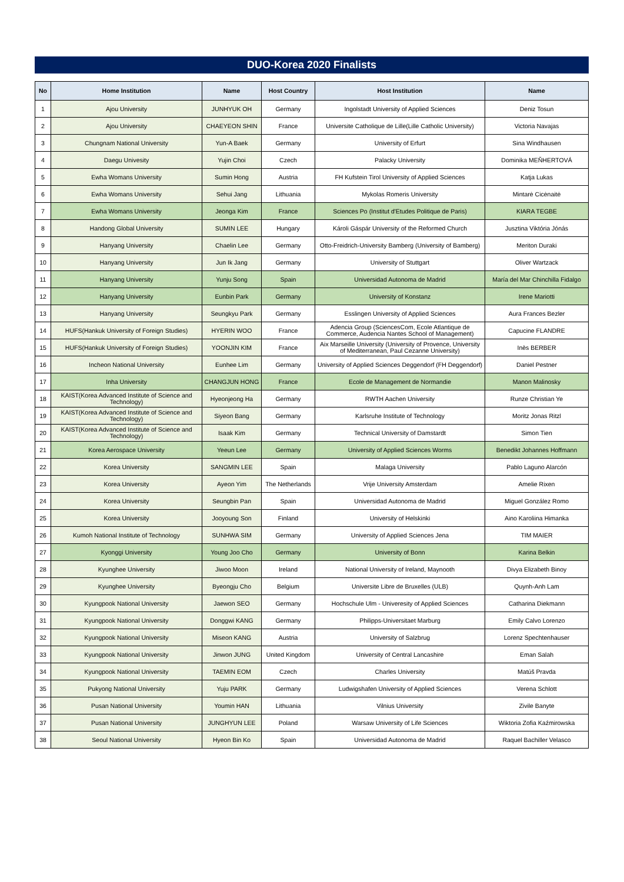DUO-Korea 2020 Finalists
| No | Home Institution | Name | Host Country | Host Institution | Name |
| --- | --- | --- | --- | --- | --- |
| 1 | Ajou University | JUNHYUK OH | Germany | Ingolstadt University of Applied Sciences | Deniz Tosun |
| 2 | Ajou University | CHAEYEON SHIN | France | Universite Catholique de Lille(Lille Catholic University) | Victoria Navajas |
| 3 | Chungnam National University | Yun-A Baek | Germany | University of Erfurt | Sina Windhausen |
| 4 | Daegu Univesity | Yujin Choi | Czech | Palacky University | Dominika MEŇHERTOVÁ |
| 5 | Ewha Womans University | Sumin Hong | Austria | FH Kufstein Tirol University of Applied Sciences | Katja Lukas |
| 6 | Ewha Womans University | Sehui Jang | Lithuania | Mykolas Romeris University | Mintarė Cicėnaitė |
| 7 | Ewha Womans University | Jeonga Kim | France | Sciences Po (Institut d'Etudes Politique de Paris) | KIARA TEGBE |
| 8 | Handong Global University | SUMIN LEE | Hungary | Károli Gáspár University of the Reformed Church | Jusztina Viktória Jónás |
| 9 | Hanyang University | Chaelin Lee | Germany | Otto-Freidrich-University Bamberg (University of Bamberg) | Meriton Duraki |
| 10 | Hanyang University | Jun Ik Jang | Germany | University of Stuttgart | Oliver Wartzack |
| 11 | Hanyang University | Yunju Song | Spain | Universidad Autonoma de Madrid | María del Mar Chinchilla Fidalgo |
| 12 | Hanyang University | Eunbin Park | Germany | University of Konstanz | Irene Mariotti |
| 13 | Hanyang University | Seungkyu Park | Germany | Esslingen University of Applied Sciences | Aura Frances Bezler |
| 14 | HUFS(Hankuk University of Foreign Studies) | HYERIN WOO | France | Adencia Group (SciencesCom, Ecole Atlantique de Commerce, Audencia Nantes School of Management) | Capucine FLANDRE |
| 15 | HUFS(Hankuk University of Foreign Studies) | YOONJIN KIM | France | Aix Marseille University (University of Provence, University of Mediterranean, Paul Cezanne University) | Inès BERBER |
| 16 | Incheon National University | Eunhee Lim | Germany | University of Applied Sciences Deggendorf (FH Deggendorf) | Daniel Pestner |
| 17 | Inha University | CHANGJUN HONG | France | Ecole de Management de Normandie | Manon Malinosky |
| 18 | KAIST(Korea Advanced Institute of Science and Technology) | Hyeonjeong Ha | Germany | RWTH Aachen University | Runze Christian Ye |
| 19 | KAIST(Korea Advanced Institute of Science and Technology) | Siyeon Bang | Germany | Karlsruhe Institute of Technology | Moritz Jonas Ritzl |
| 20 | KAIST(Korea Advanced Institute of Science and Technology) | Isaak Kim | Germany | Technical University of Damstardt | Simon Tien |
| 21 | Korea Aerospace University | Yeeun Lee | Germany | University of Applied Sciences Worms | Benedikt Johannes Hoffmann |
| 22 | Korea University | SANGMIN LEE | Spain | Malaga University | Pablo Laguno Alarcón |
| 23 | Korea University | Ayeon Yim | The Netherlands | Vrije University Amsterdam | Amelie Rixen |
| 24 | Korea University | Seungbin Pan | Spain | Universidad Autonoma de Madrid | Miguel González Romo |
| 25 | Korea University | Jooyoung Son | Finland | University of Helskinki | Aino Karoliina Himanka |
| 26 | Kumoh National Institute of Technology | SUNHWA SIM | Germany | University of Applied Sciences Jena | TIM MAIER |
| 27 | Kyonggi University | Young Joo Cho | Germany | University of Bonn | Karina Belkin |
| 28 | Kyunghee University | Jiwoo Moon | Ireland | National University of Ireland, Maynooth | Divya Elizabeth Binoy |
| 29 | Kyunghee University | Byeongju Cho | Belgium | Universite Libre de Bruxelles (ULB) | Quynh-Anh Lam |
| 30 | Kyungpook National University | Jaewon SEO | Germany | Hochschule Ulm - Univeresity of Applied Sciences | Catharina Diekmann |
| 31 | Kyungpook National University | Donggwi KANG | Germany | Philipps-Universitaet Marburg | Emily Calvo Lorenzo |
| 32 | Kyungpook National University | Miseon KANG | Austria | University of Salzbrug | Lorenz Spechtenhauser |
| 33 | Kyungpook National University | Jinwon JUNG | United Kingdom | University of Central Lancashire | Eman Salah |
| 34 | Kyungpook National University | TAEMIN EOM | Czech | Charles University | Matúš Pravda |
| 35 | Pukyong National University | Yuju PARK | Germany | Ludwigshafen University of Applied Sciences | Verena Schlott |
| 36 | Pusan National University | Youmin HAN | Lithuania | Vilnius University | Zivile Banyte |
| 37 | Pusan National University | JUNGHYUN LEE | Poland | Warsaw University of Life Sciences | Wiktoria Zofia Kaźmirowska |
| 38 | Seoul National University | Hyeon Bin Ko | Spain | Universidad Autonoma de Madrid | Raquel Bachiller Velasco |